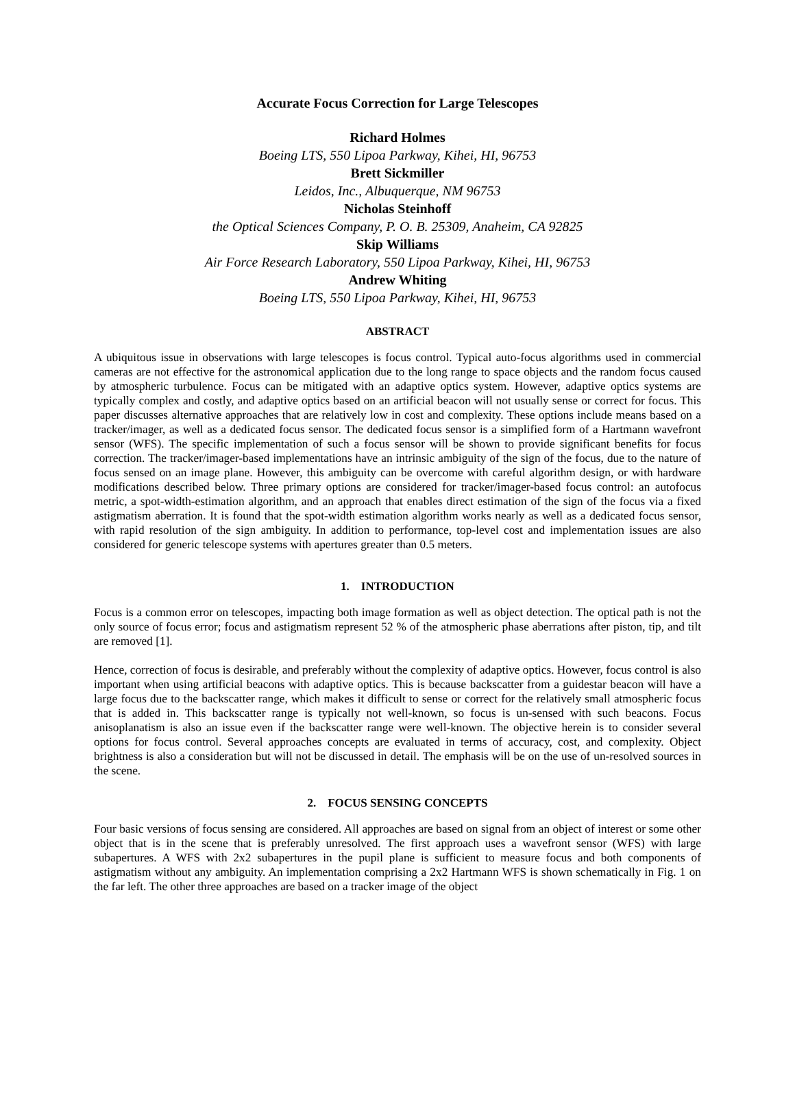Accurate Focus Correction for Large Telescopes
Richard Holmes
Boeing LTS, 550 Lipoa Parkway, Kihei, HI, 96753
Brett Sickmiller
Leidos, Inc., Albuquerque, NM 96753
Nicholas Steinhoff
the Optical Sciences Company, P. O. B. 25309, Anaheim, CA 92825
Skip Williams
Air Force Research Laboratory, 550 Lipoa Parkway, Kihei, HI, 96753
Andrew Whiting
Boeing LTS, 550 Lipoa Parkway, Kihei, HI, 96753
ABSTRACT
A ubiquitous issue in observations with large telescopes is focus control. Typical auto-focus algorithms used in commercial cameras are not effective for the astronomical application due to the long range to space objects and the random focus caused by atmospheric turbulence. Focus can be mitigated with an adaptive optics system. However, adaptive optics systems are typically complex and costly, and adaptive optics based on an artificial beacon will not usually sense or correct for focus. This paper discusses alternative approaches that are relatively low in cost and complexity. These options include means based on a tracker/imager, as well as a dedicated focus sensor. The dedicated focus sensor is a simplified form of a Hartmann wavefront sensor (WFS). The specific implementation of such a focus sensor will be shown to provide significant benefits for focus correction. The tracker/imager-based implementations have an intrinsic ambiguity of the sign of the focus, due to the nature of focus sensed on an image plane. However, this ambiguity can be overcome with careful algorithm design, or with hardware modifications described below. Three primary options are considered for tracker/imager-based focus control: an autofocus metric, a spot-width-estimation algorithm, and an approach that enables direct estimation of the sign of the focus via a fixed astigmatism aberration. It is found that the spot-width estimation algorithm works nearly as well as a dedicated focus sensor, with rapid resolution of the sign ambiguity. In addition to performance, top-level cost and implementation issues are also considered for generic telescope systems with apertures greater than 0.5 meters.
1. INTRODUCTION
Focus is a common error on telescopes, impacting both image formation as well as object detection. The optical path is not the only source of focus error; focus and astigmatism represent 52 % of the atmospheric phase aberrations after piston, tip, and tilt are removed [1].
Hence, correction of focus is desirable, and preferably without the complexity of adaptive optics. However, focus control is also important when using artificial beacons with adaptive optics. This is because backscatter from a guidestar beacon will have a large focus due to the backscatter range, which makes it difficult to sense or correct for the relatively small atmospheric focus that is added in. This backscatter range is typically not well-known, so focus is un-sensed with such beacons. Focus anisoplanatism is also an issue even if the backscatter range were well-known. The objective herein is to consider several options for focus control. Several approaches concepts are evaluated in terms of accuracy, cost, and complexity. Object brightness is also a consideration but will not be discussed in detail. The emphasis will be on the use of un-resolved sources in the scene.
2. FOCUS SENSING CONCEPTS
Four basic versions of focus sensing are considered. All approaches are based on signal from an object of interest or some other object that is in the scene that is preferably unresolved. The first approach uses a wavefront sensor (WFS) with large subapertures. A WFS with 2x2 subapertures in the pupil plane is sufficient to measure focus and both components of astigmatism without any ambiguity. An implementation comprising a 2x2 Hartmann WFS is shown schematically in Fig. 1 on the far left. The other three approaches are based on a tracker image of the object